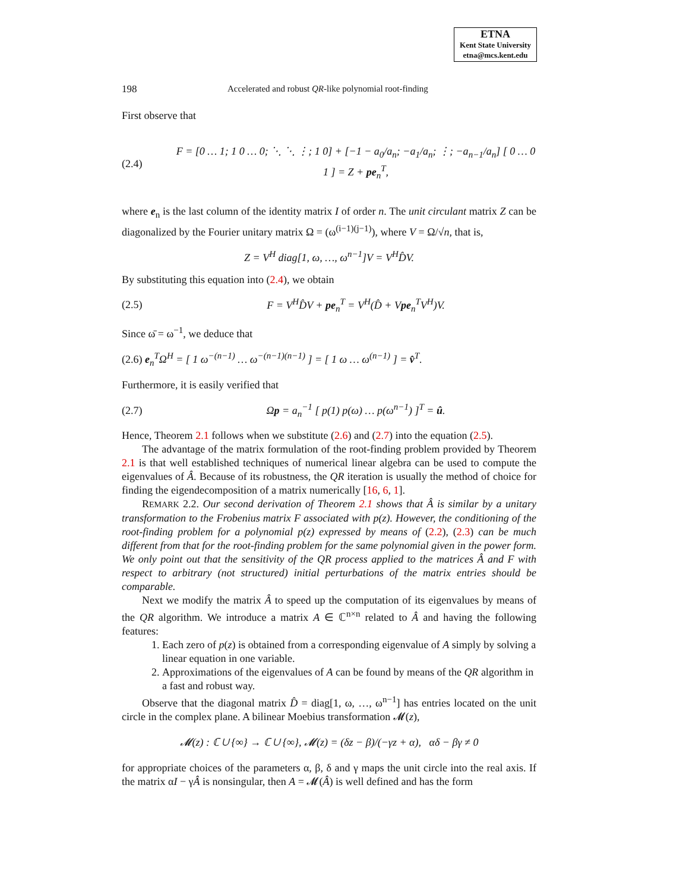ETNA
Kent State University
etna@mcs.kent.edu
198 Accelerated and robust QR-like polynomial root-finding
First observe that
(2.4) F = [0 … 1; 1 0 … 0; ⋱ ⋱ ⋮; 1 0] + [−1 − a<sub>0</sub>/a<sub>n</sub>; −a<sub>1</sub>/a<sub>n</sub>; ⋮; −a<sub>n−1</sub>/a<sub>n</sub>] [ 0 … 0 1 ] = Z + pe<sub>n</sub><sup>T</sup>,
where e<sub>n</sub> is the last column of the identity matrix I of order n. The unit circulant matrix Z can be diagonalized by the Fourier unitary matrix Ω = (ω<sup>(i−1)(j−1)</sup>), where V = Ω/√n, that is,
Z = V<sup>H</sup> diag[1, ω, …, ω<sup>n−1</sup>]V = V<sup>H</sup>D̂V.
By substituting this equation into (2.4), we obtain
(2.5) F = V<sup>H</sup>D̂V + pe<sub>n</sub><sup>T</sup> = V<sup>H</sup>(D̂ + Vpe<sub>n</sub><sup>T</sup>V<sup>H</sup>)V.
Since ω̄ = ω<sup>−1</sup>, we deduce that
(2.6) e<sub>n</sub><sup>T</sup>Ω<sup>H</sup> = [ 1 ω<sup>−(n−1)</sup> … ω<sup>−(n−1)(n−1)</sup> ] = [ 1 ω … ω<sup>(n−1)</sup> ] = v̂<sup>T</sup>.
Furthermore, it is easily verified that
(2.7) Ωp = a<sub>n</sub><sup>−1</sup> [ p(1) p(ω) … p(ω<sup>n−1</sup>) ]<sup>T</sup> = û.
Hence, Theorem 2.1 follows when we substitute (2.6) and (2.7) into the equation (2.5).
The advantage of the matrix formulation of the root-finding problem provided by Theorem 2.1 is that well established techniques of numerical linear algebra can be used to compute the eigenvalues of Â. Because of its robustness, the QR iteration is usually the method of choice for finding the eigendecomposition of a matrix numerically [16, 6, 1].
REMARK 2.2. Our second derivation of Theorem 2.1 shows that Â is similar by a unitary transformation to the Frobenius matrix F associated with p(z). However, the conditioning of the root-finding problem for a polynomial p(z) expressed by means of (2.2), (2.3) can be much different from that for the root-finding problem for the same polynomial given in the power form. We only point out that the sensitivity of the QR process applied to the matrices Â and F with respect to arbitrary (not structured) initial perturbations of the matrix entries should be comparable.
Next we modify the matrix Â to speed up the computation of its eigenvalues by means of the QR algorithm. We introduce a matrix A ∈ ℂ<sup>n×n</sup> related to Â and having the following features:
1. Each zero of p(z) is obtained from a corresponding eigenvalue of A simply by solving a linear equation in one variable.
2. Approximations of the eigenvalues of A can be found by means of the QR algorithm in a fast and robust way.
Observe that the diagonal matrix D̂ = diag[1, ω, …, ω<sup>n−1</sup>] has entries located on the unit circle in the complex plane. A bilinear Moebius transformation 𝓜(z),
𝓜(z) : ℂ ∪ {∞} → ℂ ∪ {∞}, 𝓜(z) = (δz − β)/(−γz + α), αδ − βγ ≠ 0
for appropriate choices of the parameters α, β, δ and γ maps the unit circle into the real axis. If the matrix αI − γÂ is nonsingular, then A = 𝓜(Â) is well defined and has the form